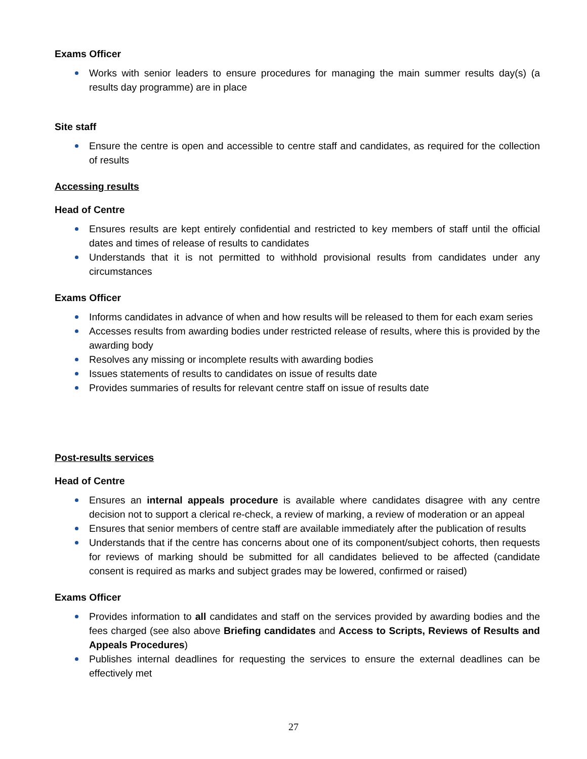Exams Officer
Works with senior leaders to ensure procedures for managing the main summer results day(s) (a results day programme) are in place
Site staff
Ensure the centre is open and accessible to centre staff and candidates, as required for the collection of results
Accessing results
Head of Centre
Ensures results are kept entirely confidential and restricted to key members of staff until the official dates and times of release of results to candidates
Understands that it is not permitted to withhold provisional results from candidates under any circumstances
Exams Officer
Informs candidates in advance of when and how results will be released to them for each exam series
Accesses results from awarding bodies under restricted release of results, where this is provided by the awarding body
Resolves any missing or incomplete results with awarding bodies
Issues statements of results to candidates on issue of results date
Provides summaries of results for relevant centre staff on issue of results date
Post-results services
Head of Centre
Ensures an internal appeals procedure is available where candidates disagree with any centre decision not to support a clerical re-check, a review of marking, a review of moderation or an appeal
Ensures that senior members of centre staff are available immediately after the publication of results
Understands that if the centre has concerns about one of its component/subject cohorts, then requests for reviews of marking should be submitted for all candidates believed to be affected (candidate consent is required as marks and subject grades may be lowered, confirmed or raised)
Exams Officer
Provides information to all candidates and staff on the services provided by awarding bodies and the fees charged (see also above Briefing candidates and Access to Scripts, Reviews of Results and Appeals Procedures)
Publishes internal deadlines for requesting the services to ensure the external deadlines can be effectively met
27